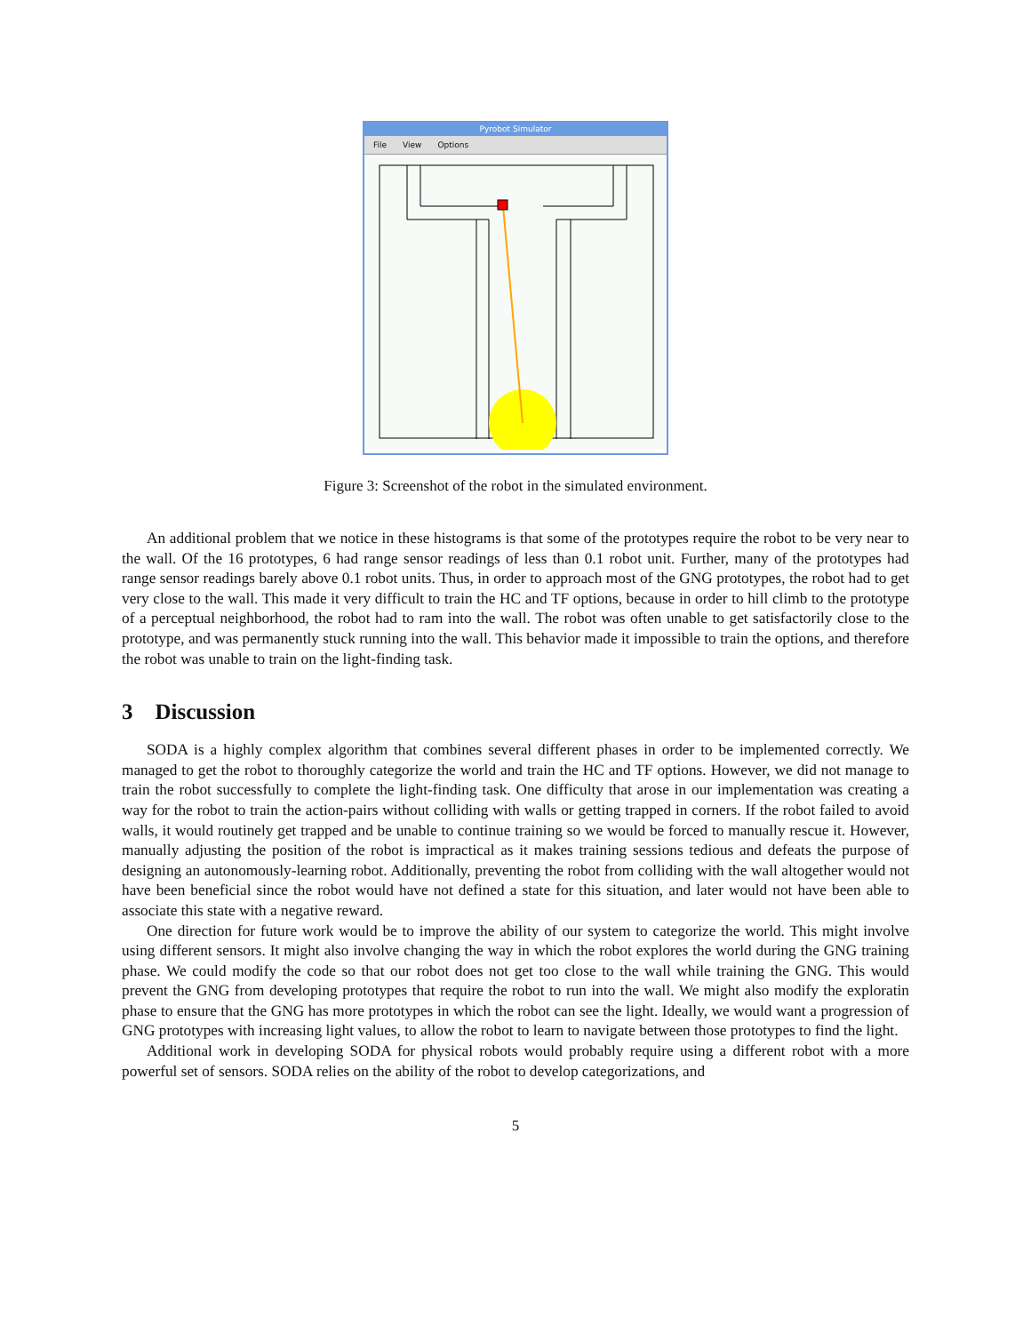Pyrobot Simulator
File View Options
Figure 3: Screenshot of the robot in the simulated environment.
An additional problem that we notice in these histograms is that some of the prototypes require the robot to be very near to the wall. Of the 16 prototypes, 6 had range sensor readings of less than 0.1 robot unit. Further, many of the prototypes had range sensor readings barely above 0.1 robot units. Thus, in order to approach most of the GNG prototypes, the robot had to get very close to the wall. This made it very difficult to train the HC and TF options, because in order to hill climb to the prototype of a perceptual neighborhood, the robot had to ram into the wall. The robot was often unable to get satisfactorily close to the prototype, and was permanently stuck running into the wall. This behavior made it impossible to train the options, and therefore the robot was unable to train on the light-finding task.
3 Discussion
SODA is a highly complex algorithm that combines several different phases in order to be implemented correctly. We managed to get the robot to thoroughly categorize the world and train the HC and TF options. However, we did not manage to train the robot successfully to complete the light-finding task. One difficulty that arose in our implementation was creating a way for the robot to train the action-pairs without colliding with walls or getting trapped in corners. If the robot failed to avoid walls, it would routinely get trapped and be unable to continue training so we would be forced to manually rescue it. However, manually adjusting the position of the robot is impractical as it makes training sessions tedious and defeats the purpose of designing an autonomously-learning robot. Additionally, preventing the robot from colliding with the wall altogether would not have been beneficial since the robot would have not defined a state for this situation, and later would not have been able to associate this state with a negative reward.
One direction for future work would be to improve the ability of our system to categorize the world. This might involve using different sensors. It might also involve changing the way in which the robot explores the world during the GNG training phase. We could modify the code so that our robot does not get too close to the wall while training the GNG. This would prevent the GNG from developing prototypes that require the robot to run into the wall. We might also modify the exploratin phase to ensure that the GNG has more prototypes in which the robot can see the light. Ideally, we would want a progression of GNG prototypes with increasing light values, to allow the robot to learn to navigate between those prototypes to find the light.
Additional work in developing SODA for physical robots would probably require using a different robot with a more powerful set of sensors. SODA relies on the ability of the robot to develop categorizations, and
5